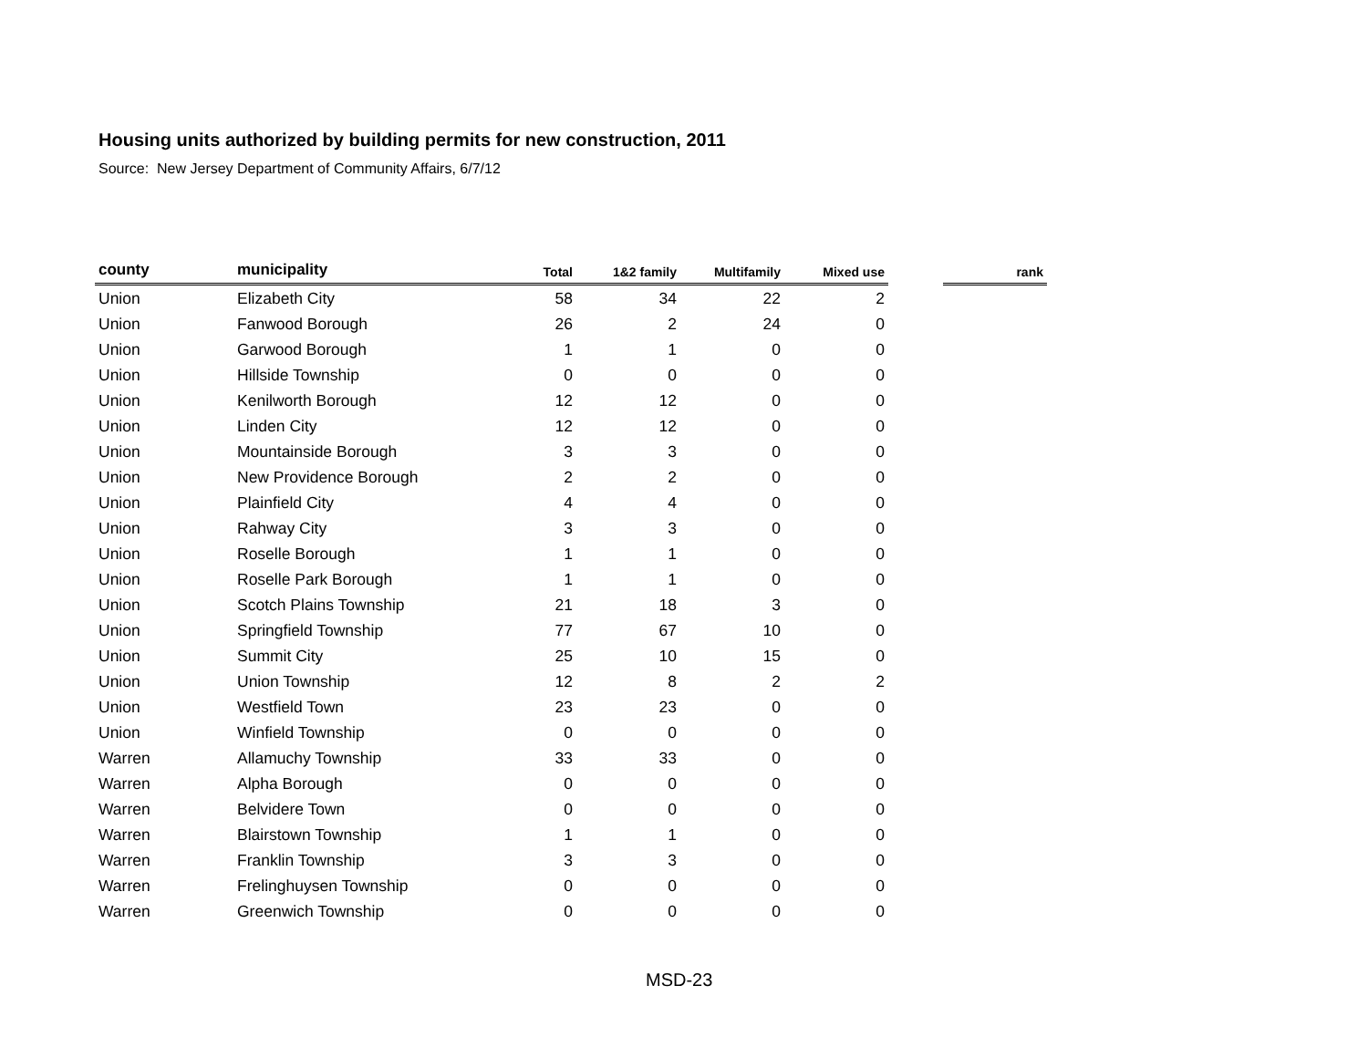Housing units authorized by building permits for new construction, 2011
Source: New Jersey Department of Community Affairs, 6/7/12
| county | municipality | Total | 1&2 family | Multifamily | Mixed use | | rank |
| --- | --- | --- | --- | --- | --- | --- | --- |
| Union | Elizabeth City | 58 | 34 | 22 | 2 | | |
| Union | Fanwood Borough | 26 | 2 | 24 | 0 | | |
| Union | Garwood Borough | 1 | 1 | 0 | 0 | | |
| Union | Hillside Township | 0 | 0 | 0 | 0 | | |
| Union | Kenilworth Borough | 12 | 12 | 0 | 0 | | |
| Union | Linden City | 12 | 12 | 0 | 0 | | |
| Union | Mountainside Borough | 3 | 3 | 0 | 0 | | |
| Union | New Providence Borough | 2 | 2 | 0 | 0 | | |
| Union | Plainfield City | 4 | 4 | 0 | 0 | | |
| Union | Rahway City | 3 | 3 | 0 | 0 | | |
| Union | Roselle Borough | 1 | 1 | 0 | 0 | | |
| Union | Roselle Park Borough | 1 | 1 | 0 | 0 | | |
| Union | Scotch Plains Township | 21 | 18 | 3 | 0 | | |
| Union | Springfield Township | 77 | 67 | 10 | 0 | | |
| Union | Summit City | 25 | 10 | 15 | 0 | | |
| Union | Union Township | 12 | 8 | 2 | 2 | | |
| Union | Westfield Town | 23 | 23 | 0 | 0 | | |
| Union | Winfield Township | 0 | 0 | 0 | 0 | | |
| Warren | Allamuchy Township | 33 | 33 | 0 | 0 | | |
| Warren | Alpha Borough | 0 | 0 | 0 | 0 | | |
| Warren | Belvidere Town | 0 | 0 | 0 | 0 | | |
| Warren | Blairstown Township | 1 | 1 | 0 | 0 | | |
| Warren | Franklin Township | 3 | 3 | 0 | 0 | | |
| Warren | Frelinghuysen Township | 0 | 0 | 0 | 0 | | |
| Warren | Greenwich Township | 0 | 0 | 0 | 0 | | |
MSD-23